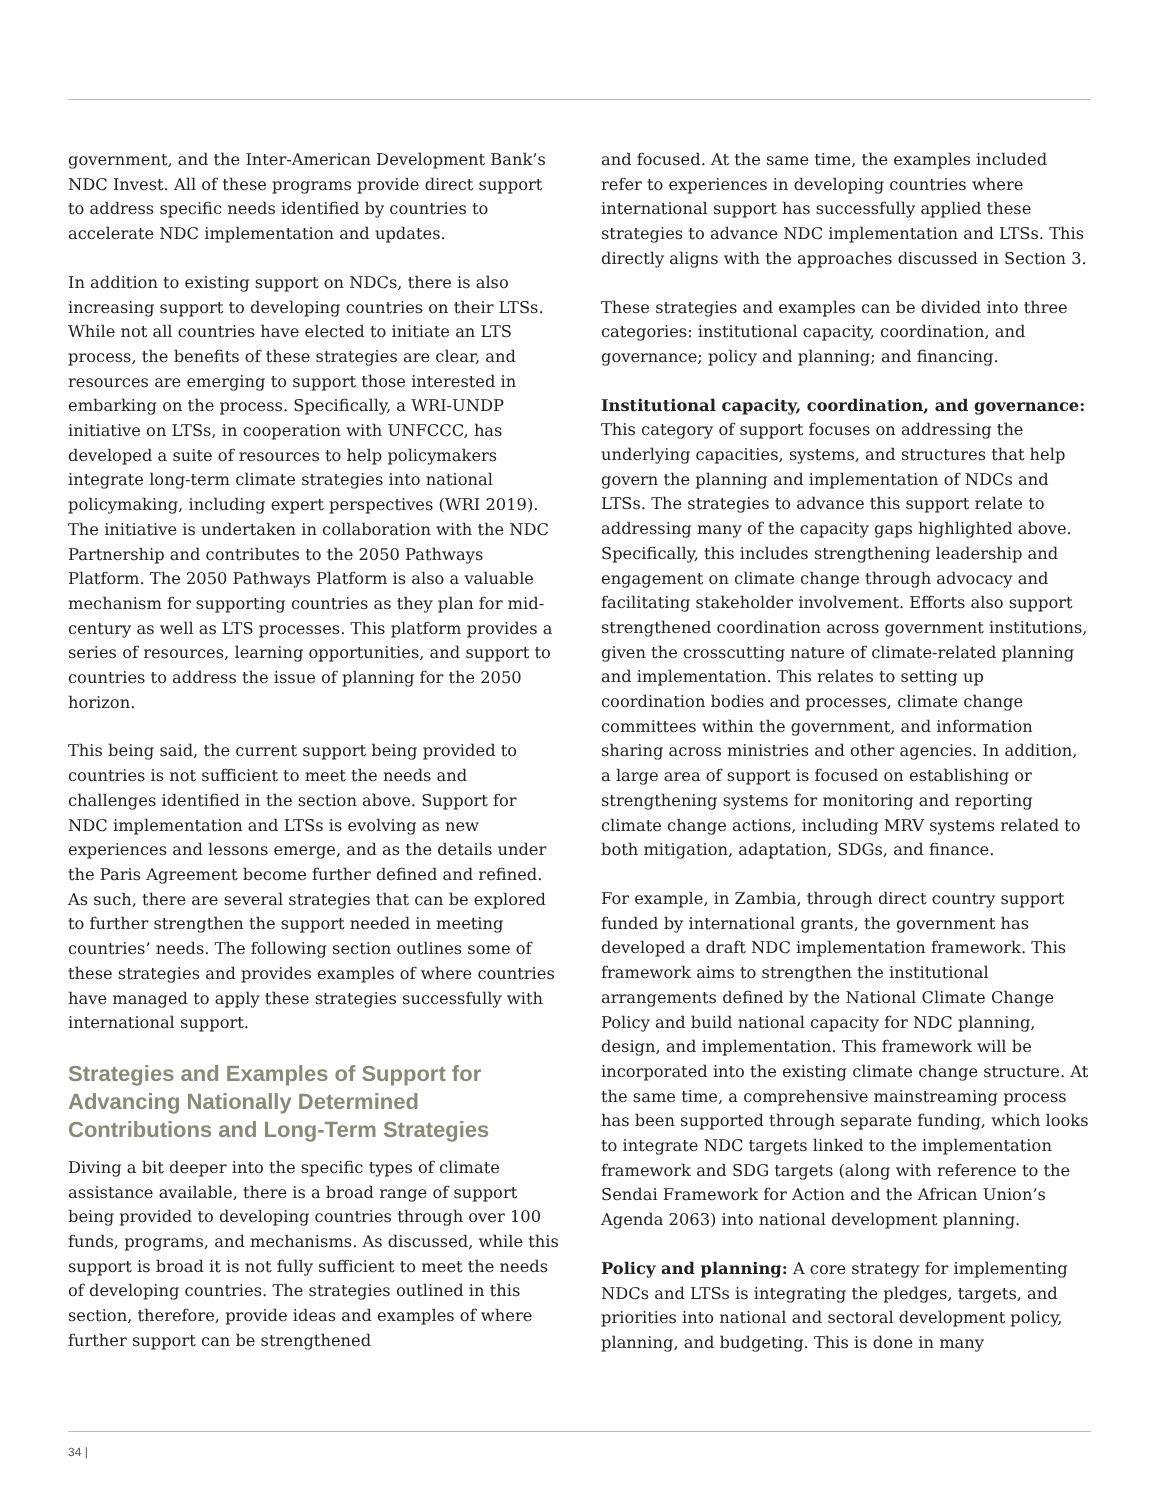government, and the Inter-American Development Bank’s NDC Invest. All of these programs provide direct support to address specific needs identified by countries to accelerate NDC implementation and updates.
In addition to existing support on NDCs, there is also increasing support to developing countries on their LTSs. While not all countries have elected to initiate an LTS process, the benefits of these strategies are clear, and resources are emerging to support those interested in embarking on the process. Specifically, a WRI-UNDP initiative on LTSs, in cooperation with UNFCCC, has developed a suite of resources to help policymakers integrate long-term climate strategies into national policymaking, including expert perspectives (WRI 2019). The initiative is undertaken in collaboration with the NDC Partnership and contributes to the 2050 Pathways Platform. The 2050 Pathways Platform is also a valuable mechanism for supporting countries as they plan for mid-century as well as LTS processes. This platform provides a series of resources, learning opportunities, and support to countries to address the issue of planning for the 2050 horizon.
This being said, the current support being provided to countries is not sufficient to meet the needs and challenges identified in the section above. Support for NDC implementation and LTSs is evolving as new experiences and lessons emerge, and as the details under the Paris Agreement become further defined and refined. As such, there are several strategies that can be explored to further strengthen the support needed in meeting countries’ needs. The following section outlines some of these strategies and provides examples of where countries have managed to apply these strategies successfully with international support.
Strategies and Examples of Support for Advancing Nationally Determined Contributions and Long-Term Strategies
Diving a bit deeper into the specific types of climate assistance available, there is a broad range of support being provided to developing countries through over 100 funds, programs, and mechanisms. As discussed, while this support is broad it is not fully sufficient to meet the needs of developing countries. The strategies outlined in this section, therefore, provide ideas and examples of where further support can be strengthened
and focused. At the same time, the examples included refer to experiences in developing countries where international support has successfully applied these strategies to advance NDC implementation and LTSs. This directly aligns with the approaches discussed in Section 3.
These strategies and examples can be divided into three categories: institutional capacity, coordination, and governance; policy and planning; and financing.
Institutional capacity, coordination, and governance: This category of support focuses on addressing the underlying capacities, systems, and structures that help govern the planning and implementation of NDCs and LTSs. The strategies to advance this support relate to addressing many of the capacity gaps highlighted above. Specifically, this includes strengthening leadership and engagement on climate change through advocacy and facilitating stakeholder involvement. Efforts also support strengthened coordination across government institutions, given the crosscutting nature of climate-related planning and implementation. This relates to setting up coordination bodies and processes, climate change committees within the government, and information sharing across ministries and other agencies. In addition, a large area of support is focused on establishing or strengthening systems for monitoring and reporting climate change actions, including MRV systems related to both mitigation, adaptation, SDGs, and finance.
For example, in Zambia, through direct country support funded by international grants, the government has developed a draft NDC implementation framework. This framework aims to strengthen the institutional arrangements defined by the National Climate Change Policy and build national capacity for NDC planning, design, and implementation. This framework will be incorporated into the existing climate change structure. At the same time, a comprehensive mainstreaming process has been supported through separate funding, which looks to integrate NDC targets linked to the implementation framework and SDG targets (along with reference to the Sendai Framework for Action and the African Union’s Agenda 2063) into national development planning.
Policy and planning: A core strategy for implementing NDCs and LTSs is integrating the pledges, targets, and priorities into national and sectoral development policy, planning, and budgeting. This is done in many
34 |